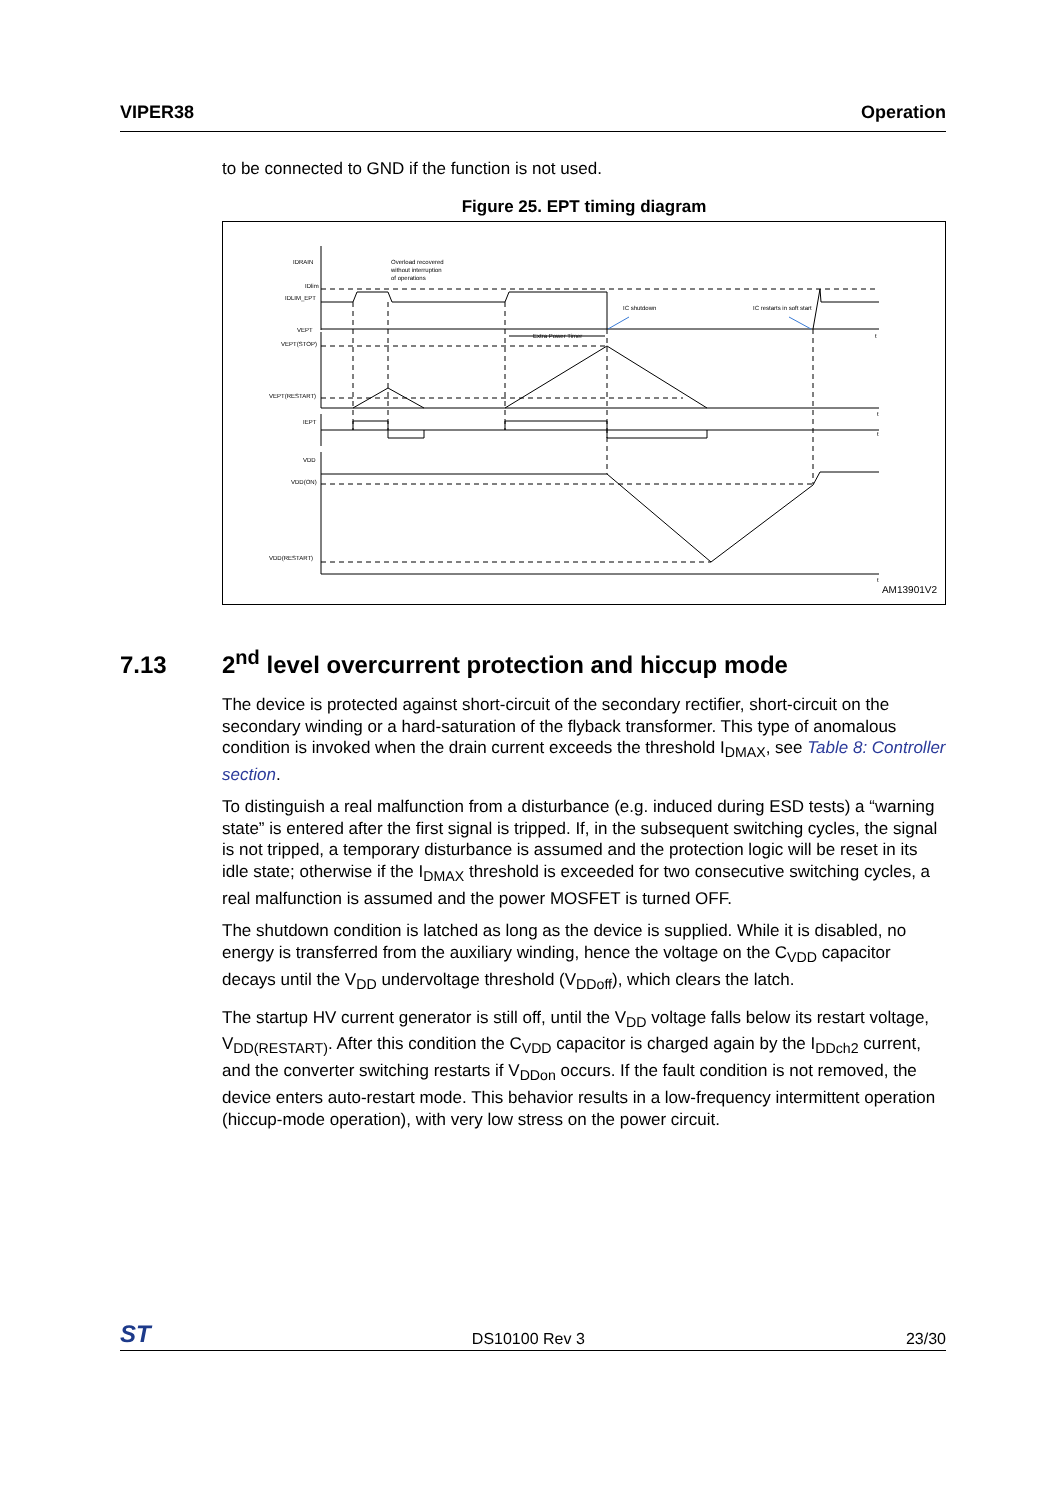VIPER38 Operation
to be connected to GND if the function is not used.
Figure 25. EPT timing diagram
IDRAIN
IDlim
IDLIM_EPT
VEPT
VEPT(STOP)
VEPT(RESTART)
IEPT
VDD
VDD(ON)
VDD(RESTART)
Overload recovered
without interruption
of operations
Extra Power Timer
IC shutdown
IC restarts in soft start
t
t
t
t
AM13901V2
7.13 2<sup>nd</sup> level overcurrent protection and hiccup mode
The device is protected against short-circuit of the secondary rectifier, short-circuit on the secondary winding or a hard-saturation of the flyback transformer. This type of anomalous condition is invoked when the drain current exceeds the threshold I<sub>DMAX</sub>, see Table 8: Controller section.
To distinguish a real malfunction from a disturbance (e.g. induced during ESD tests) a “warning state” is entered after the first signal is tripped. If, in the subsequent switching cycles, the signal is not tripped, a temporary disturbance is assumed and the protection logic will be reset in its idle state; otherwise if the I<sub>DMAX</sub> threshold is exceeded for two consecutive switching cycles, a real malfunction is assumed and the power MOSFET is turned OFF.
The shutdown condition is latched as long as the device is supplied. While it is disabled, no energy is transferred from the auxiliary winding, hence the voltage on the C<sub>VDD</sub> capacitor decays until the V<sub>DD</sub> undervoltage threshold (V<sub>DDoff</sub>), which clears the latch.
The startup HV current generator is still off, until the V<sub>DD</sub> voltage falls below its restart voltage, V<sub>DD(RESTART)</sub>. After this condition the C<sub>VDD</sub> capacitor is charged again by the I<sub>DDch2</sub> current, and the converter switching restarts if V<sub>DDon</sub> occurs. If the fault condition is not removed, the device enters auto-restart mode. This behavior results in a low-frequency intermittent operation (hiccup-mode operation), with very low stress on the power circuit.
ST DS10100 Rev 3 23/30